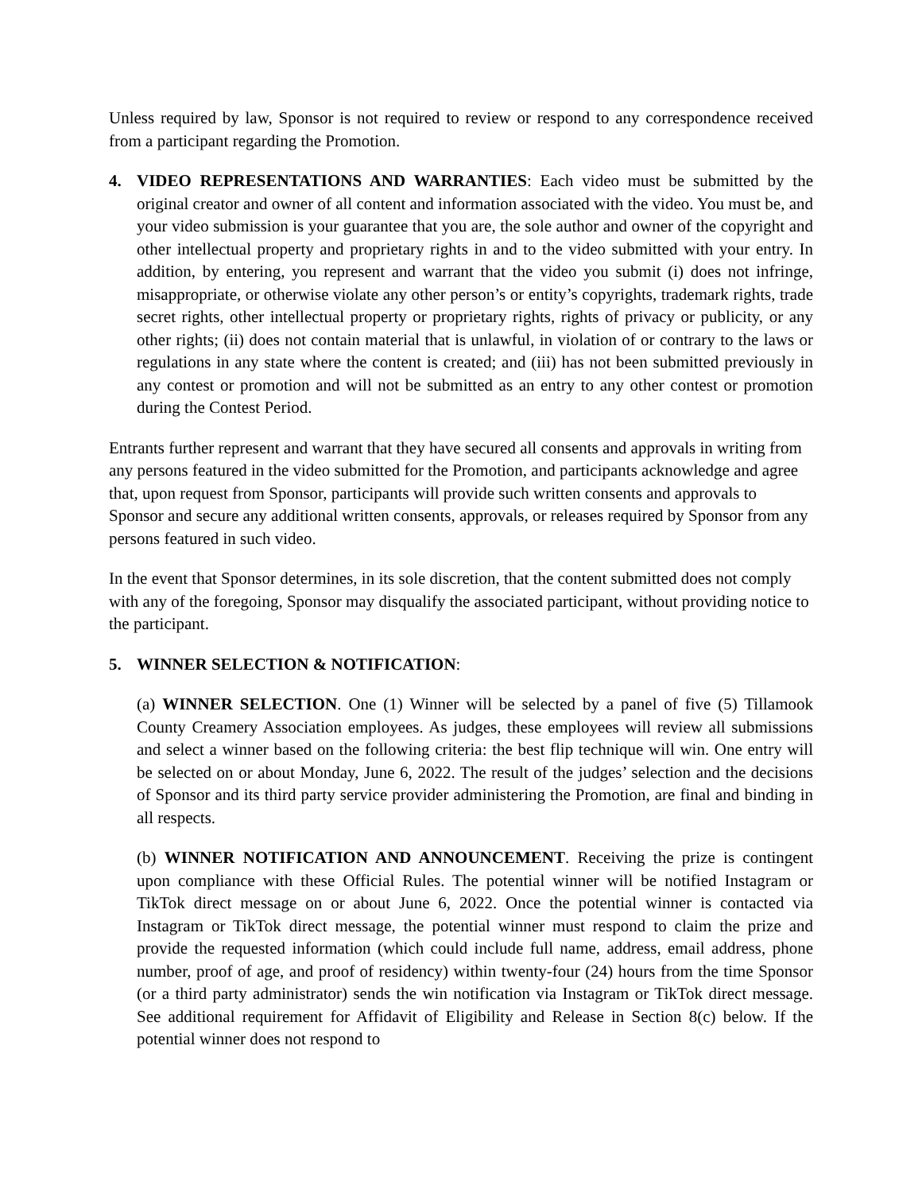Unless required by law, Sponsor is not required to review or respond to any correspondence received from a participant regarding the Promotion.
4. VIDEO REPRESENTATIONS AND WARRANTIES: Each video must be submitted by the original creator and owner of all content and information associated with the video. You must be, and your video submission is your guarantee that you are, the sole author and owner of the copyright and other intellectual property and proprietary rights in and to the video submitted with your entry. In addition, by entering, you represent and warrant that the video you submit (i) does not infringe, misappropriate, or otherwise violate any other person’s or entity’s copyrights, trademark rights, trade secret rights, other intellectual property or proprietary rights, rights of privacy or publicity, or any other rights; (ii) does not contain material that is unlawful, in violation of or contrary to the laws or regulations in any state where the content is created; and (iii) has not been submitted previously in any contest or promotion and will not be submitted as an entry to any other contest or promotion during the Contest Period.
Entrants further represent and warrant that they have secured all consents and approvals in writing from any persons featured in the video submitted for the Promotion, and participants acknowledge and agree that, upon request from Sponsor, participants will provide such written consents and approvals to Sponsor and secure any additional written consents, approvals, or releases required by Sponsor from any persons featured in such video.
In the event that Sponsor determines, in its sole discretion, that the content submitted does not comply with any of the foregoing, Sponsor may disqualify the associated participant, without providing notice to the participant.
5. WINNER SELECTION & NOTIFICATION:
(a) WINNER SELECTION. One (1) Winner will be selected by a panel of five (5) Tillamook County Creamery Association employees. As judges, these employees will review all submissions and select a winner based on the following criteria: the best flip technique will win. One entry will be selected on or about Monday, June 6, 2022. The result of the judges’ selection and the decisions of Sponsor and its third party service provider administering the Promotion, are final and binding in all respects.
(b) WINNER NOTIFICATION AND ANNOUNCEMENT. Receiving the prize is contingent upon compliance with these Official Rules. The potential winner will be notified Instagram or TikTok direct message on or about June 6, 2022. Once the potential winner is contacted via Instagram or TikTok direct message, the potential winner must respond to claim the prize and provide the requested information (which could include full name, address, email address, phone number, proof of age, and proof of residency) within twenty-four (24) hours from the time Sponsor (or a third party administrator) sends the win notification via Instagram or TikTok direct message. See additional requirement for Affidavit of Eligibility and Release in Section 8(c) below. If the potential winner does not respond to